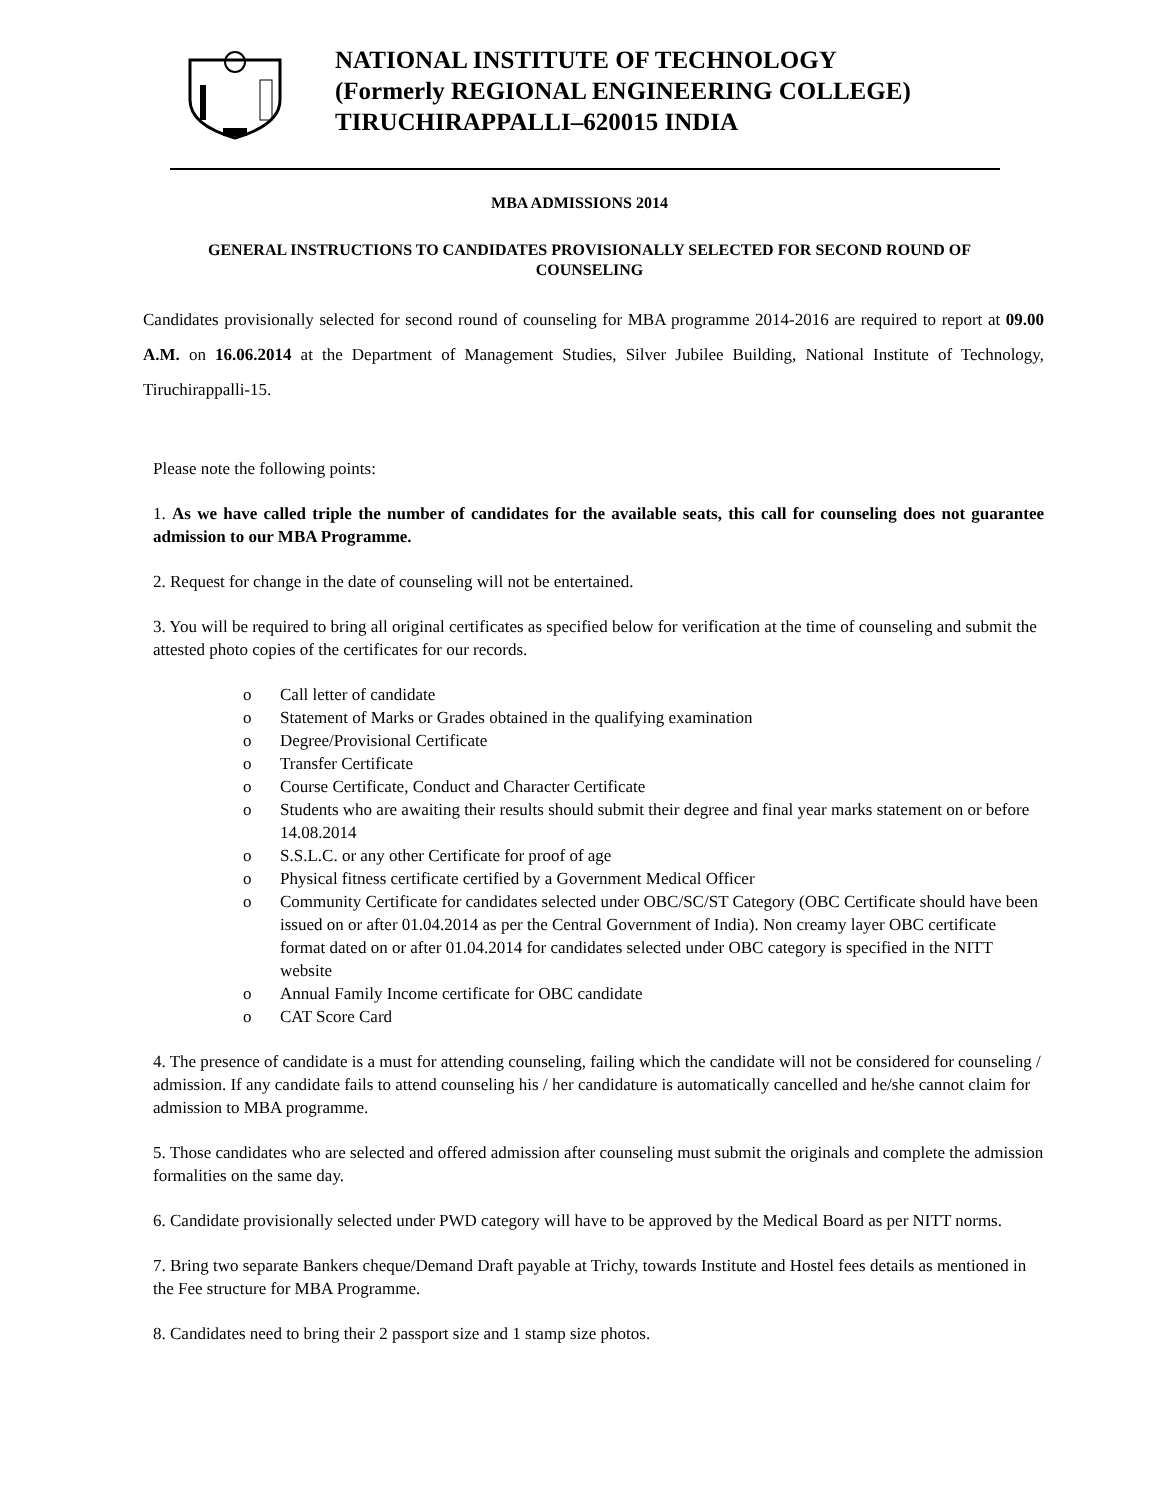NATIONAL INSTITUTE OF TECHNOLOGY
(Formerly REGIONAL ENGINEERING COLLEGE)
TIRUCHIRAPPALLI–620015 INDIA
MBA ADMISSIONS 2014
GENERAL INSTRUCTIONS TO CANDIDATES PROVISIONALLY SELECTED FOR SECOND ROUND OF COUNSELING
Candidates provisionally selected for second round of counseling for MBA programme 2014-2016 are required to report at 09.00 A.M. on 16.06.2014 at the Department of Management Studies, Silver Jubilee Building, National Institute of Technology, Tiruchirappalli-15.
Please note the following points:
1. As we have called triple the number of candidates for the available seats, this call for counseling does not guarantee admission to our MBA Programme.
2. Request for change in the date of counseling will not be entertained.
3. You will be required to bring all original certificates as specified below for verification at the time of counseling and submit the attested photo copies of the certificates for our records.
o Call letter of candidate
o Statement of Marks or Grades obtained in the qualifying examination
o Degree/Provisional Certificate
o Transfer Certificate
o Course Certificate, Conduct and Character Certificate
o Students who are awaiting their results should submit their degree and final year marks statement on or before 14.08.2014
o S.S.L.C. or any other Certificate for proof of age
o Physical fitness certificate certified by a Government Medical Officer
o Community Certificate for candidates selected under OBC/SC/ST Category (OBC Certificate should have been issued on or after 01.04.2014 as per the Central Government of India). Non creamy layer OBC certificate format dated on or after 01.04.2014 for candidates selected under OBC category is specified in the NITT website
o Annual Family Income certificate for OBC candidate
o CAT Score Card
4. The presence of candidate is a must for attending counseling, failing which the candidate will not be considered for counseling / admission. If any candidate fails to attend counseling his / her candidature is automatically cancelled and he/she cannot claim for admission to MBA programme.
5. Those candidates who are selected and offered admission after counseling must submit the originals and complete the admission formalities on the same day.
6. Candidate provisionally selected under PWD category will have to be approved by the Medical Board as per NITT norms.
7. Bring two separate Bankers cheque/Demand Draft payable at Trichy, towards Institute and Hostel fees details as mentioned in the Fee structure for MBA Programme.
8. Candidates need to bring their 2 passport size and 1 stamp size photos.